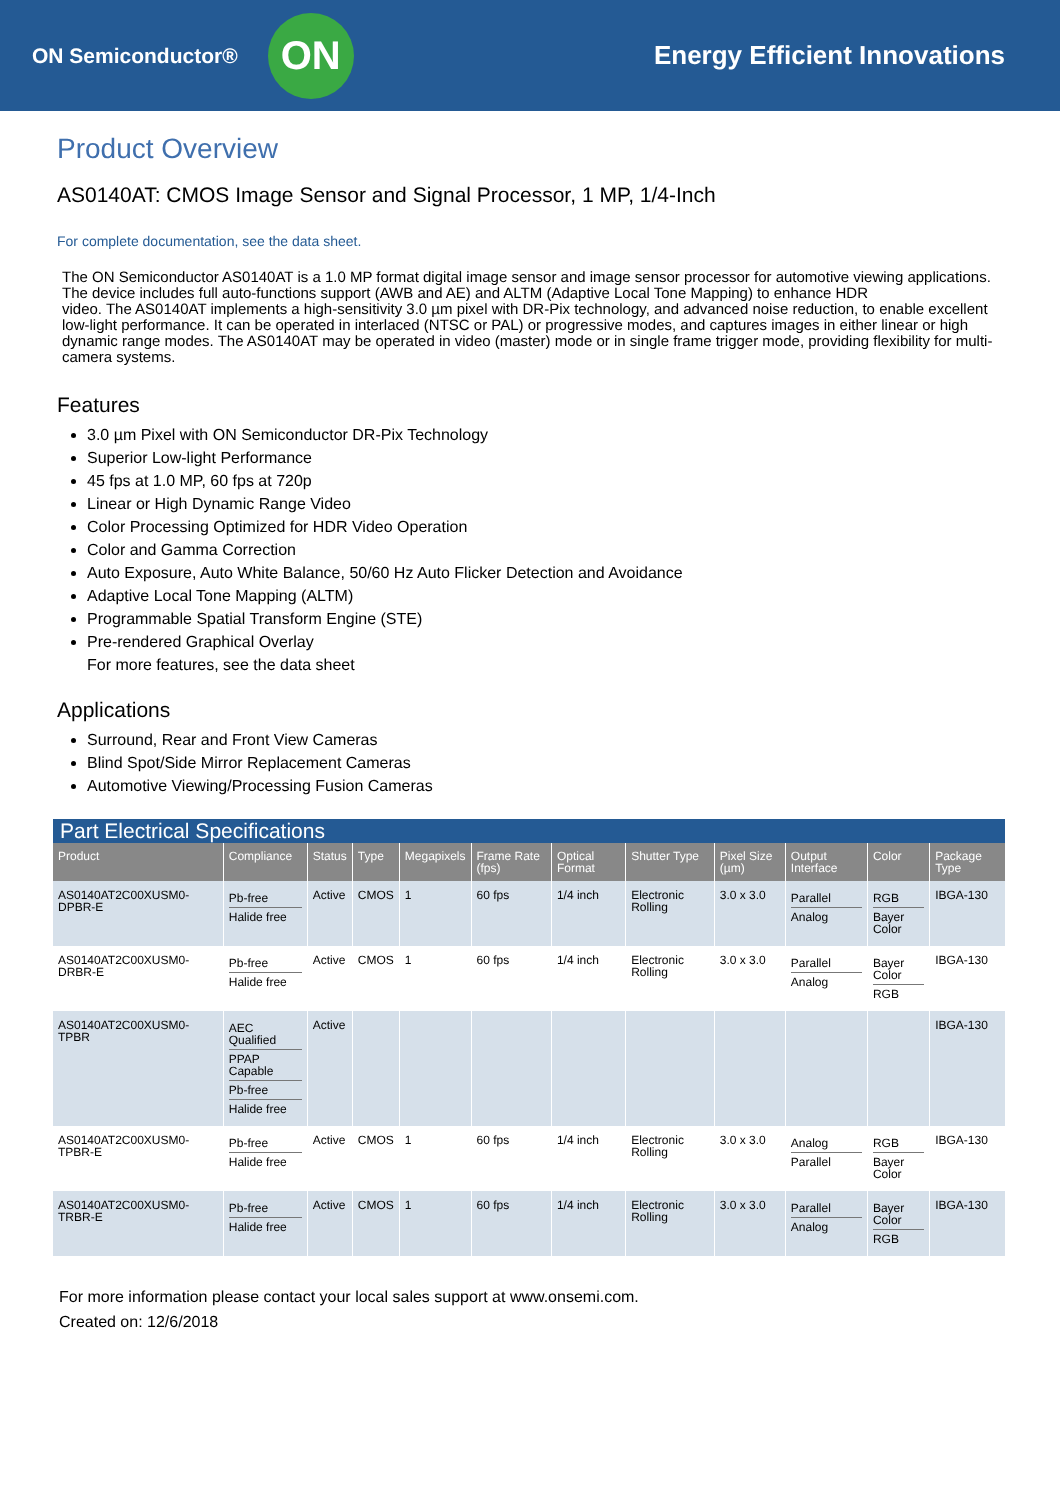ON Semiconductor®
ON
Energy Efficient Innovations
Product Overview
AS0140AT: CMOS Image Sensor and Signal Processor, 1 MP, 1/4-Inch
For complete documentation, see the data sheet.
The ON Semiconductor AS0140AT is a 1.0 MP format digital image sensor and image sensor processor for automotive viewing applications. The device includes full auto-functions support (AWB and AE) and ALTM (Adaptive Local Tone Mapping) to enhance HDR
video. The AS0140AT implements a high-sensitivity 3.0 µm pixel with DR-Pix technology, and advanced noise reduction, to enable excellent low-light performance. It can be operated in interlaced (NTSC or PAL) or progressive modes, and captures images in either linear or high dynamic range modes. The AS0140AT may be operated in video (master) mode or in single frame trigger mode, providing flexibility for multi-camera systems.
Features
3.0 µm Pixel with ON Semiconductor DR-Pix Technology
Superior Low-light Performance
45 fps at 1.0 MP, 60 fps at 720p
Linear or High Dynamic Range Video
Color Processing Optimized for HDR Video Operation
Color and Gamma Correction
Auto Exposure, Auto White Balance, 50/60 Hz Auto Flicker Detection and Avoidance
Adaptive Local Tone Mapping (ALTM)
Programmable Spatial Transform Engine (STE)
Pre-rendered Graphical Overlay
For more features, see the data sheet
Applications
Surround, Rear and Front View Cameras
Blind Spot/Side Mirror Replacement Cameras
Automotive Viewing/Processing Fusion Cameras
| Part Electrical Specifications | | | | | | | | | | | |
| --- | --- | --- | --- | --- | --- | --- | --- | --- | --- | --- | --- |
| Product | Compliance | Status | Type | Megapixels | Frame Rate (fps) | Optical Format | Shutter Type | Pixel Size (µm) | Output Interface | Color | Package Type |
| AS0140AT2C00XUSM0-DPBR-E | Pb-free Halide free | Active | CMOS | 1 | 60 fps | 1/4 inch | Electronic Rolling | 3.0 x 3.0 | Parallel Analog | RGB Bayer Color | IBGA-130 |
| AS0140AT2C00XUSM0-DRBR-E | Pb-free Halide free | Active | CMOS | 1 | 60 fps | 1/4 inch | Electronic Rolling | 3.0 x 3.0 | Parallel Analog | Bayer Color RGB | IBGA-130 |
| AS0140AT2C00XUSM0-TPBR | AEC Qualified PPAP Capable Pb-free Halide free | Active | | | | | | | | | IBGA-130 |
| AS0140AT2C00XUSM0-TPBR-E | Pb-free Halide free | Active | CMOS | 1 | 60 fps | 1/4 inch | Electronic Rolling | 3.0 x 3.0 | Analog Parallel | RGB Bayer Color | IBGA-130 |
| AS0140AT2C00XUSM0-TRBR-E | Pb-free Halide free | Active | CMOS | 1 | 60 fps | 1/4 inch | Electronic Rolling | 3.0 x 3.0 | Parallel Analog | Bayer Color RGB | IBGA-130 |
For more information please contact your local sales support at www.onsemi.com.
Created on: 12/6/2018